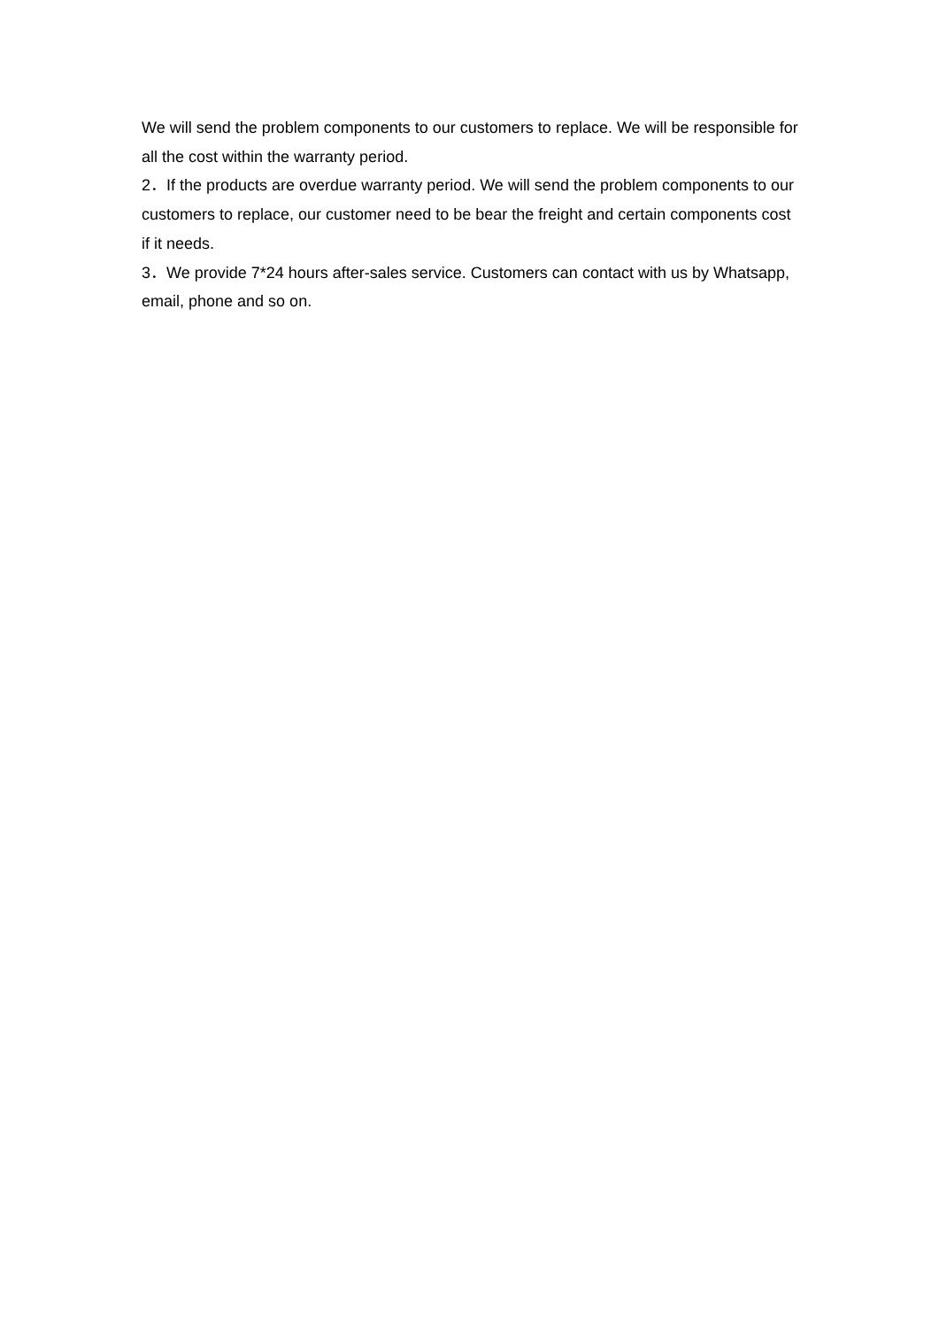We will send the problem components to our customers to replace. We will be responsible for all the cost within the warranty period.
2．If the products are overdue warranty period. We will send the problem components to our customers to replace, our customer need to be bear the freight and certain components cost if it needs.
3．We provide 7*24 hours after-sales service. Customers can contact with us by Whatsapp, email, phone and so on.